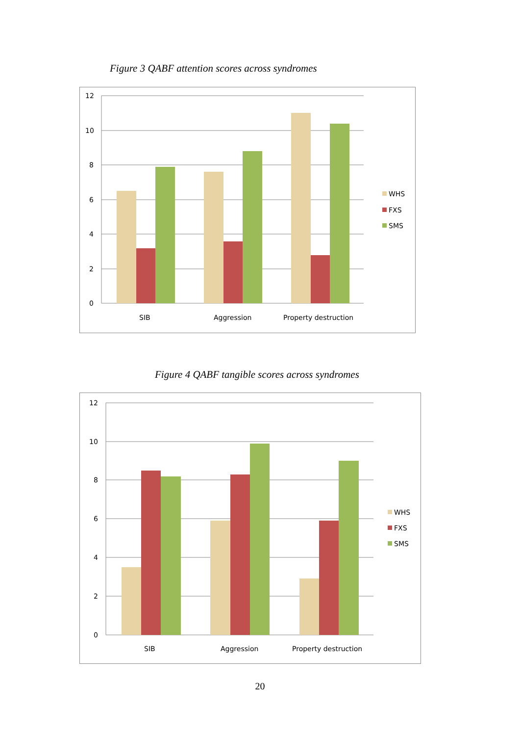Figure 3 QABF attention scores across syndromes
12
10
8
6
4
2
0
SIB
Aggression
Property destruction
WHS
FXS
SMS
Figure 4 QABF tangible scores across syndromes
12
10
8
6
4
2
0
SIB
Aggression
Property destruction
WHS
FXS
SMS
20